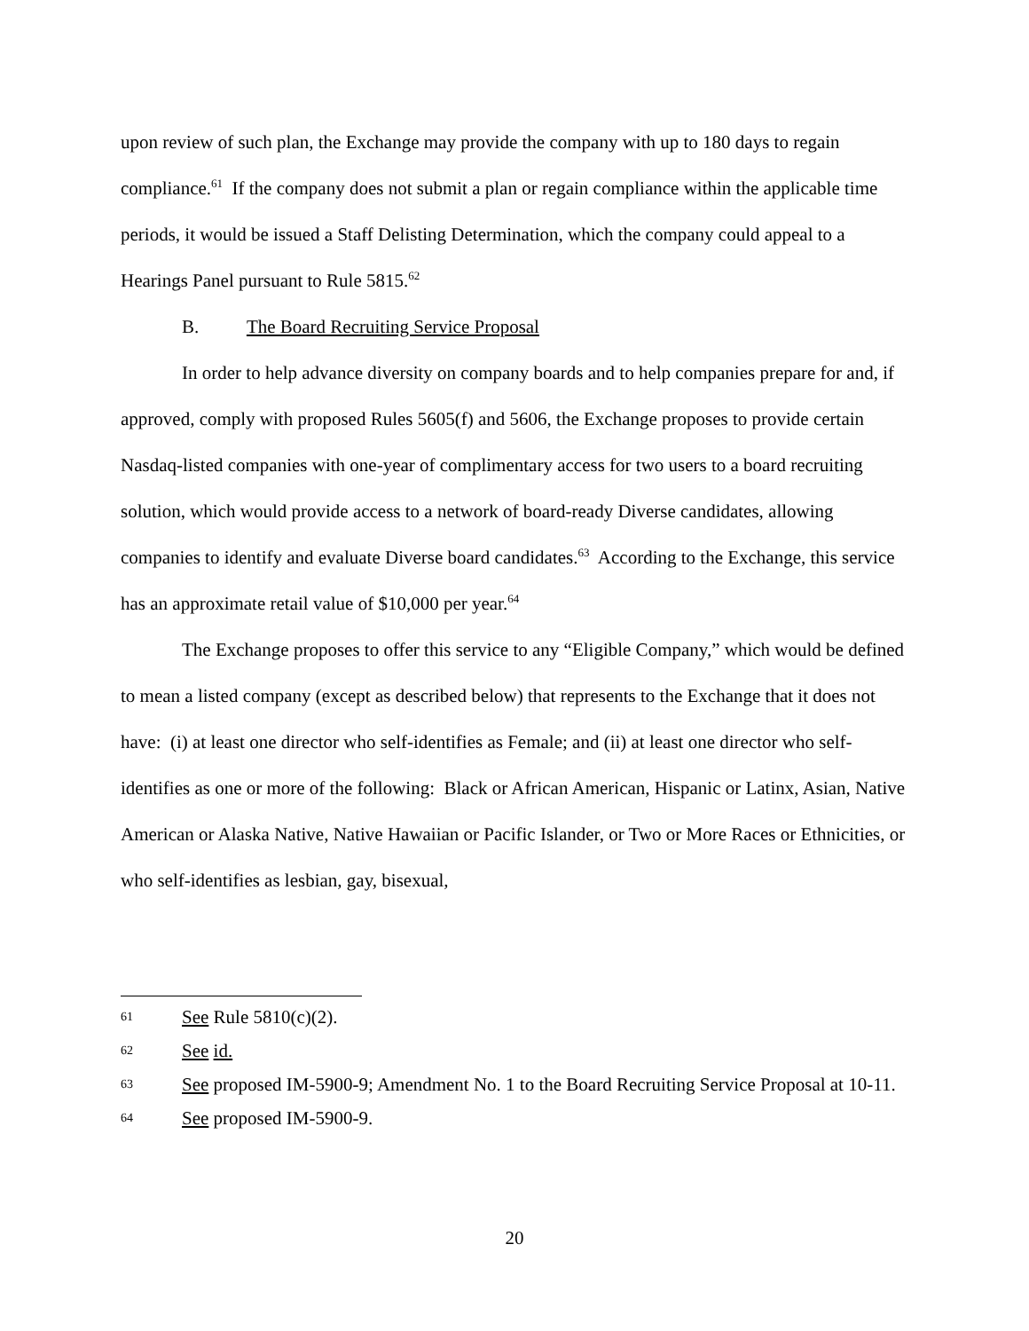upon review of such plan, the Exchange may provide the company with up to 180 days to regain compliance.<sup>61</sup> If the company does not submit a plan or regain compliance within the applicable time periods, it would be issued a Staff Delisting Determination, which the company could appeal to a Hearings Panel pursuant to Rule 5815.<sup>62</sup>
B. The Board Recruiting Service Proposal
In order to help advance diversity on company boards and to help companies prepare for and, if approved, comply with proposed Rules 5605(f) and 5606, the Exchange proposes to provide certain Nasdaq-listed companies with one-year of complimentary access for two users to a board recruiting solution, which would provide access to a network of board-ready Diverse candidates, allowing companies to identify and evaluate Diverse board candidates.<sup>63</sup> According to the Exchange, this service has an approximate retail value of $10,000 per year.<sup>64</sup>
The Exchange proposes to offer this service to any “Eligible Company,” which would be defined to mean a listed company (except as described below) that represents to the Exchange that it does not have: (i) at least one director who self-identifies as Female; and (ii) at least one director who self-identifies as one or more of the following: Black or African American, Hispanic or Latinx, Asian, Native American or Alaska Native, Native Hawaiian or Pacific Islander, or Two or More Races or Ethnicities, or who self-identifies as lesbian, gay, bisexual,
61 See Rule 5810(c)(2).
62 See id.
63 See proposed IM-5900-9; Amendment No. 1 to the Board Recruiting Service Proposal at 10-11.
64 See proposed IM-5900-9.
20